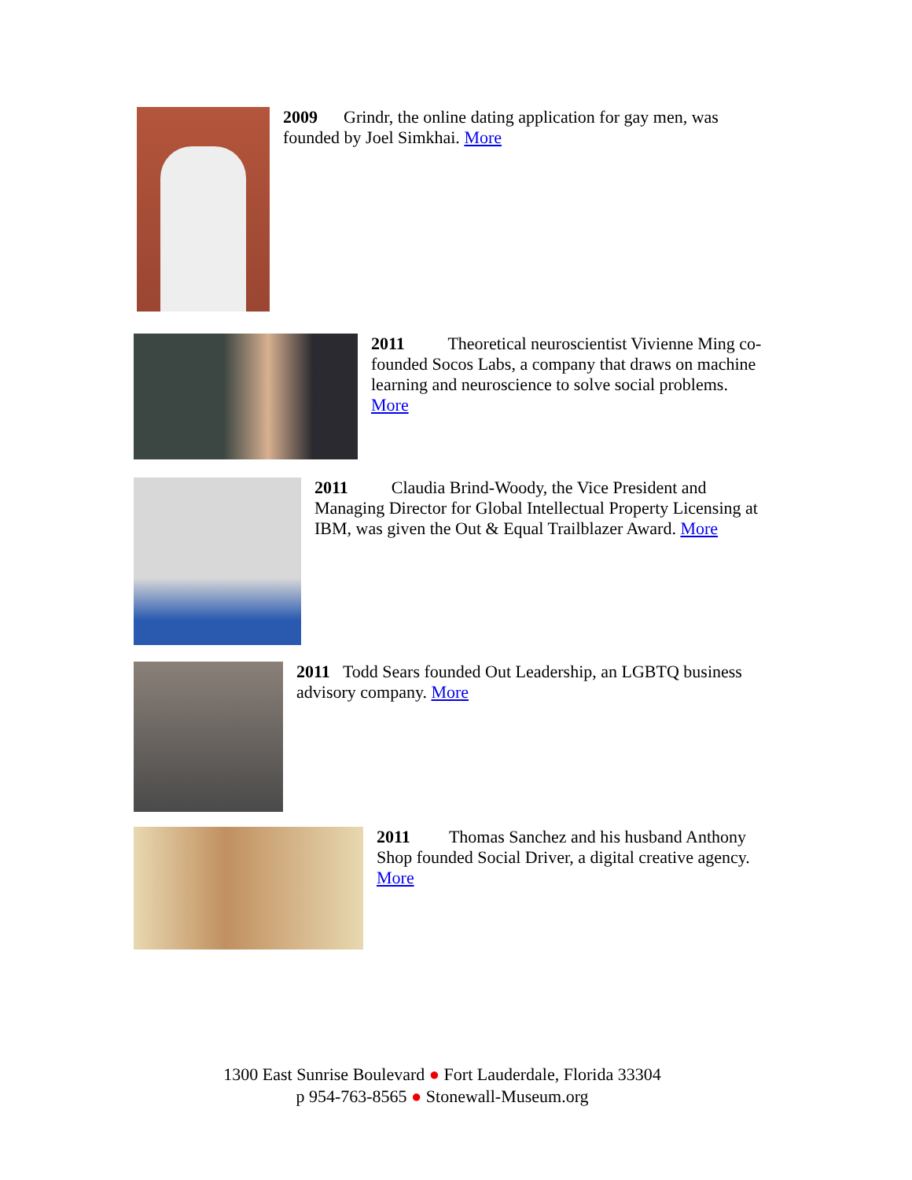2009 Grindr, the online dating application for gay men, was founded by Joel Simkhai. More
2011 Theoretical neuroscientist Vivienne Ming co-founded Socos Labs, a company that draws on machine learning and neuroscience to solve social problems. More
2011 Claudia Brind-Woody, the Vice President and Managing Director for Global Intellectual Property Licensing at IBM, was given the Out & Equal Trailblazer Award. More
2011 Todd Sears founded Out Leadership, an LGBTQ business advisory company. More
2011 Thomas Sanchez and his husband Anthony Shop founded Social Driver, a digital creative agency. More
1300 East Sunrise Boulevard ● Fort Lauderdale, Florida 33304
p 954-763-8565 ● Stonewall-Museum.org